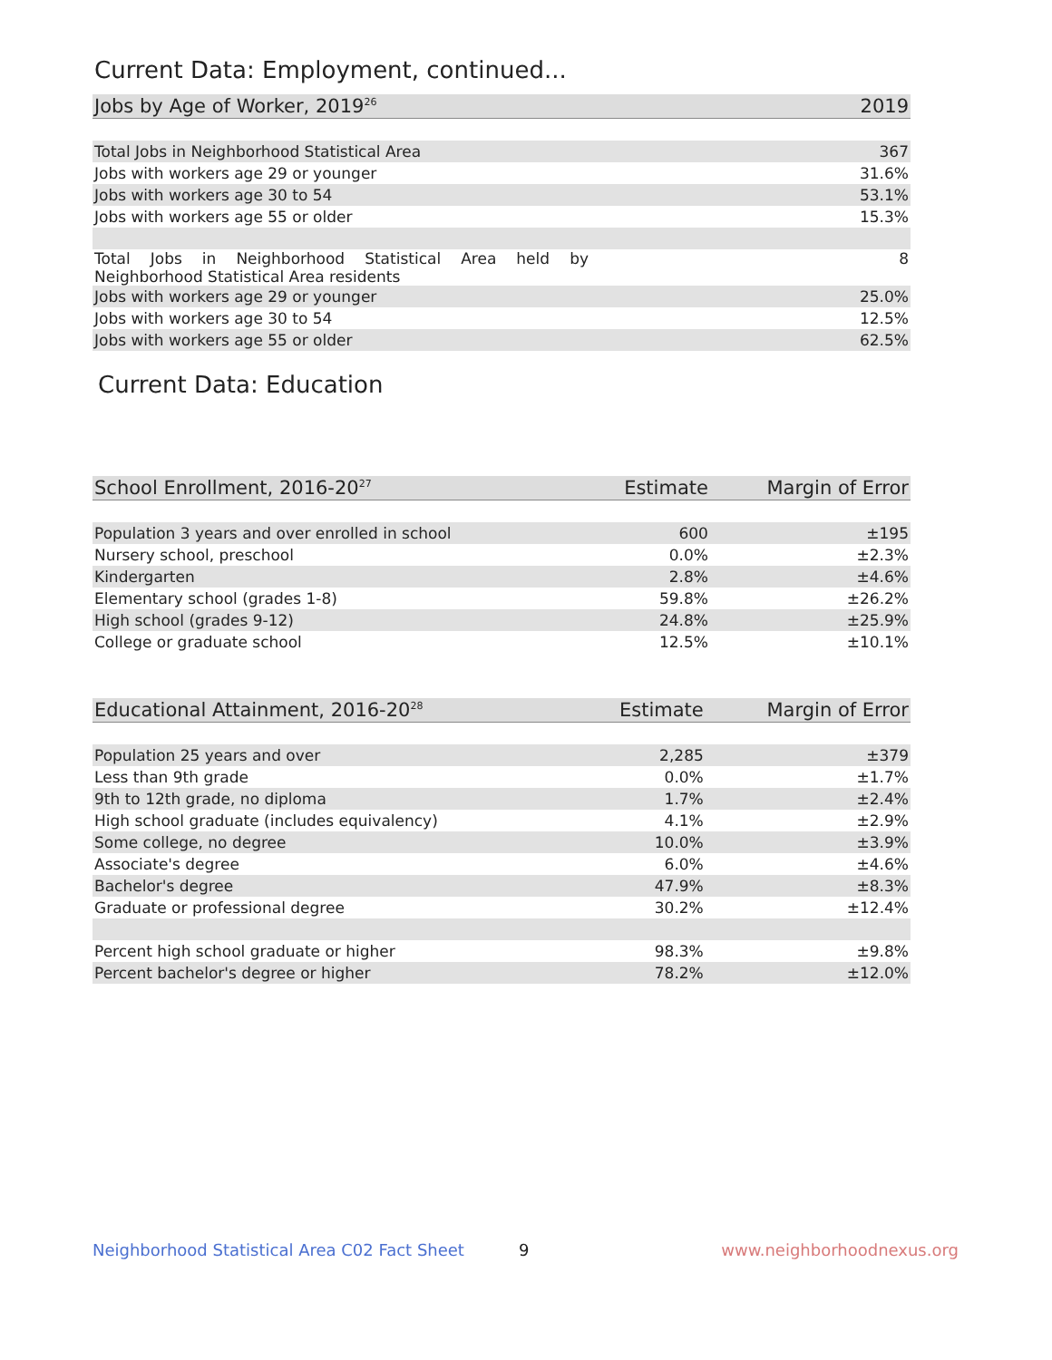Current Data: Employment, continued...
| Jobs by Age of Worker, 2019<sup>26</sup> | 2019 |
| --- | --- |
| Total Jobs in Neighborhood Statistical Area | 367 |
| Jobs with workers age 29 or younger | 31.6% |
| Jobs with workers age 30 to 54 | 53.1% |
| Jobs with workers age 55 or older | 15.3% |
| Total Jobs in Neighborhood Statistical Area held by Neighborhood Statistical Area residents | 8 |
| Jobs with workers age 29 or younger | 25.0% |
| Jobs with workers age 30 to 54 | 12.5% |
| Jobs with workers age 55 or older | 62.5% |
Current Data: Education
| School Enrollment, 2016-20<sup>27</sup> | Estimate | Margin of Error |
| --- | --- | --- |
| Population 3 years and over enrolled in school | 600 | ±195 |
| Nursery school, preschool | 0.0% | ±2.3% |
| Kindergarten | 2.8% | ±4.6% |
| Elementary school (grades 1-8) | 59.8% | ±26.2% |
| High school (grades 9-12) | 24.8% | ±25.9% |
| College or graduate school | 12.5% | ±10.1% |
| Educational Attainment, 2016-20<sup>28</sup> | Estimate | Margin of Error |
| --- | --- | --- |
| Population 25 years and over | 2,285 | ±379 |
| Less than 9th grade | 0.0% | ±1.7% |
| 9th to 12th grade, no diploma | 1.7% | ±2.4% |
| High school graduate (includes equivalency) | 4.1% | ±2.9% |
| Some college, no degree | 10.0% | ±3.9% |
| Associate's degree | 6.0% | ±4.6% |
| Bachelor's degree | 47.9% | ±8.3% |
| Graduate or professional degree | 30.2% | ±12.4% |
| Percent high school graduate or higher | 98.3% | ±9.8% |
| Percent bachelor's degree or higher | 78.2% | ±12.0% |
Neighborhood Statistical Area C02 Fact Sheet 9 www.neighborhoodnexus.org